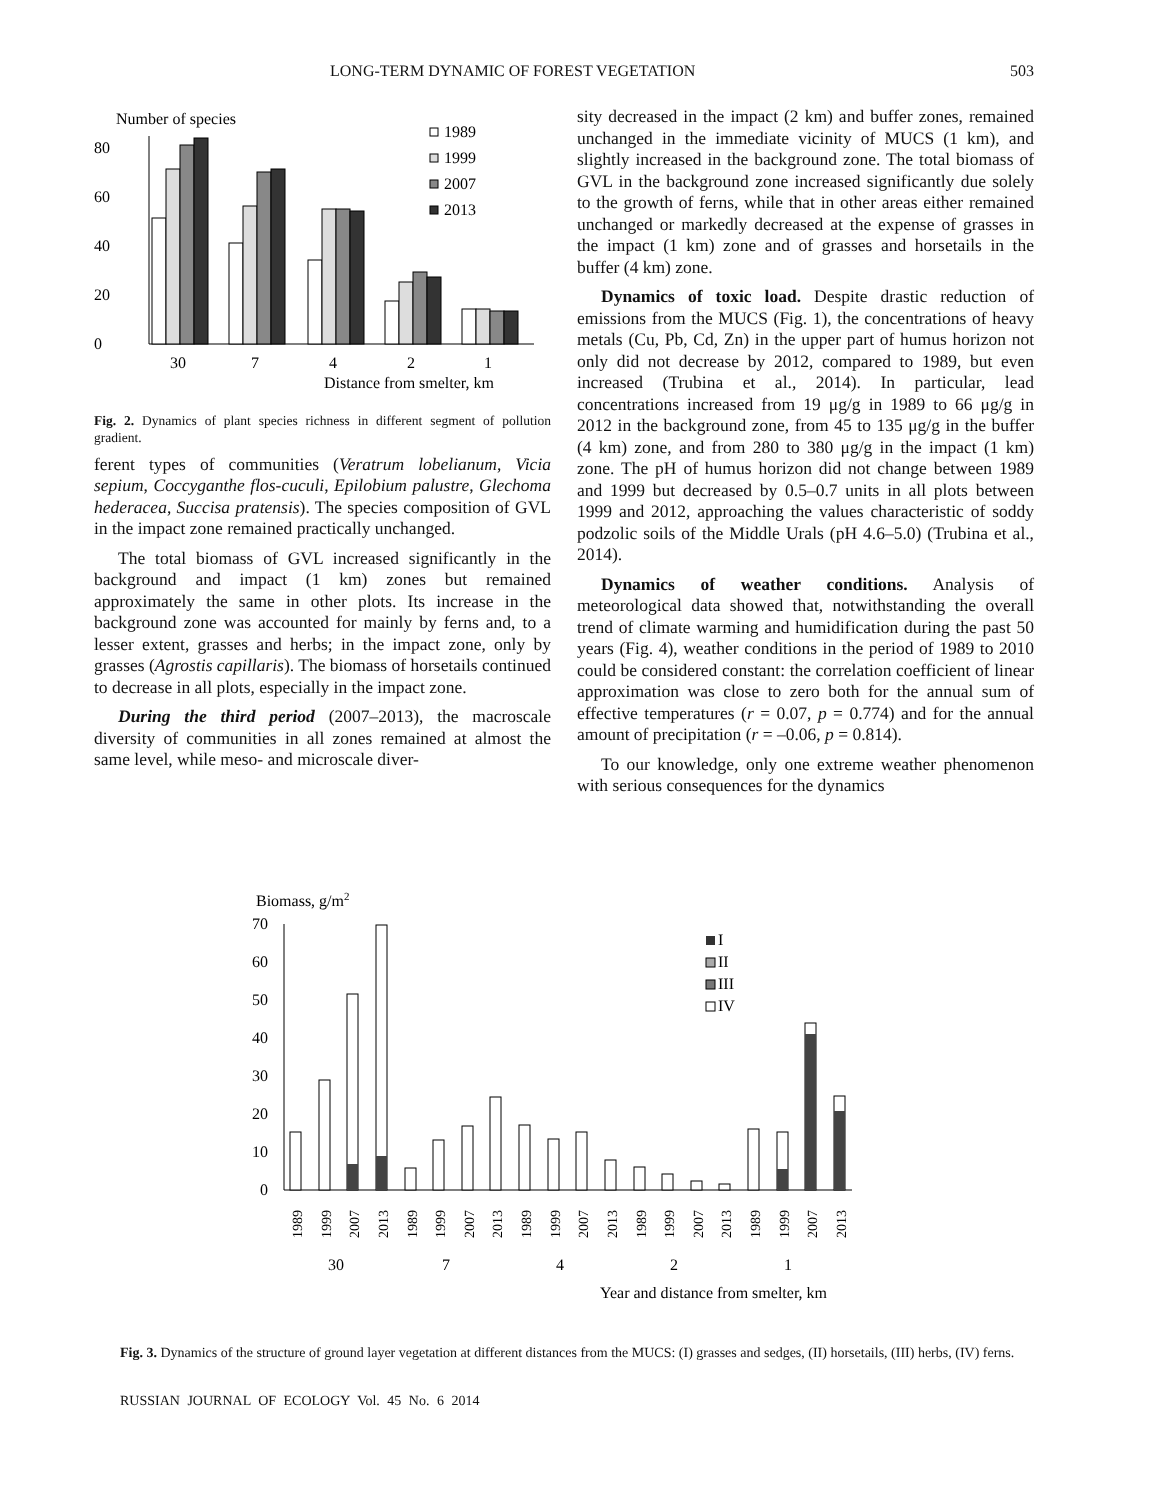LONG-TERM DYNAMIC OF FOREST VEGETATION 503
Number of species
0
20
40
60
80
30
7
4
2
1
Distance from smelter, km
1989
1999
2007
2013
Fig. 2. Dynamics of plant species richness in different segment of pollution gradient.
ferent types of communities (Veratrum lobelianum, Vicia sepium, Coccyganthe flos-cuculi, Epilobium palustre, Glechoma hederacea, Succisa pratensis). The species composition of GVL in the impact zone remained practically unchanged.
The total biomass of GVL increased significantly in the background and impact (1 km) zones but remained approximately the same in other plots. Its increase in the background zone was accounted for mainly by ferns and, to a lesser extent, grasses and herbs; in the impact zone, only by grasses (Agrostis capillaris). The biomass of horsetails continued to decrease in all plots, especially in the impact zone.
During the third period (2007–2013), the macroscale diversity of communities in all zones remained at almost the same level, while meso- and microscale diver-
sity decreased in the impact (2 km) and buffer zones, remained unchanged in the immediate vicinity of MUCS (1 km), and slightly increased in the background zone. The total biomass of GVL in the background zone increased significantly due solely to the growth of ferns, while that in other areas either remained unchanged or markedly decreased at the expense of grasses in the impact (1 km) zone and of grasses and horsetails in the buffer (4 km) zone.
Dynamics of toxic load. Despite drastic reduction of emissions from the MUCS (Fig. 1), the concentrations of heavy metals (Cu, Pb, Cd, Zn) in the upper part of humus horizon not only did not decrease by 2012, compared to 1989, but even increased (Trubina et al., 2014). In particular, lead concentrations increased from 19 μg/g in 1989 to 66 μg/g in 2012 in the background zone, from 45 to 135 μg/g in the buffer (4 km) zone, and from 280 to 380 μg/g in the impact (1 km) zone. The pH of humus horizon did not change between 1989 and 1999 but decreased by 0.5–0.7 units in all plots between 1999 and 2012, approaching the values characteristic of soddy podzolic soils of the Middle Urals (pH 4.6–5.0) (Trubina et al., 2014).
Dynamics of weather conditions. Analysis of meteorological data showed that, notwithstanding the overall trend of climate warming and humidification during the past 50 years (Fig. 4), weather conditions in the period of 1989 to 2010 could be considered constant: the correlation coefficient of linear approximation was close to zero both for the annual sum of effective temperatures (r = 0.07, p = 0.774) and for the annual amount of precipitation (r = –0.06, p = 0.814).
To our knowledge, only one extreme weather phenomenon with serious consequences for the dynamics
Biomass, g/m2
0
10
20
30
40
50
60
70
I
II
III
IV
1989
1999
2007
2013
1989
1999
2007
2013
1989
1999
2007
2013
1989
1999
2007
2013
1989
1999
2007
2013
30
7
4
2
1
Year and distance from smelter, km
Fig. 3. Dynamics of the structure of ground layer vegetation at different distances from the MUCS: (I) grasses and sedges, (II) horsetails, (III) herbs, (IV) ferns.
RUSSIAN JOURNAL OF ECOLOGY Vol. 45 No. 6 2014